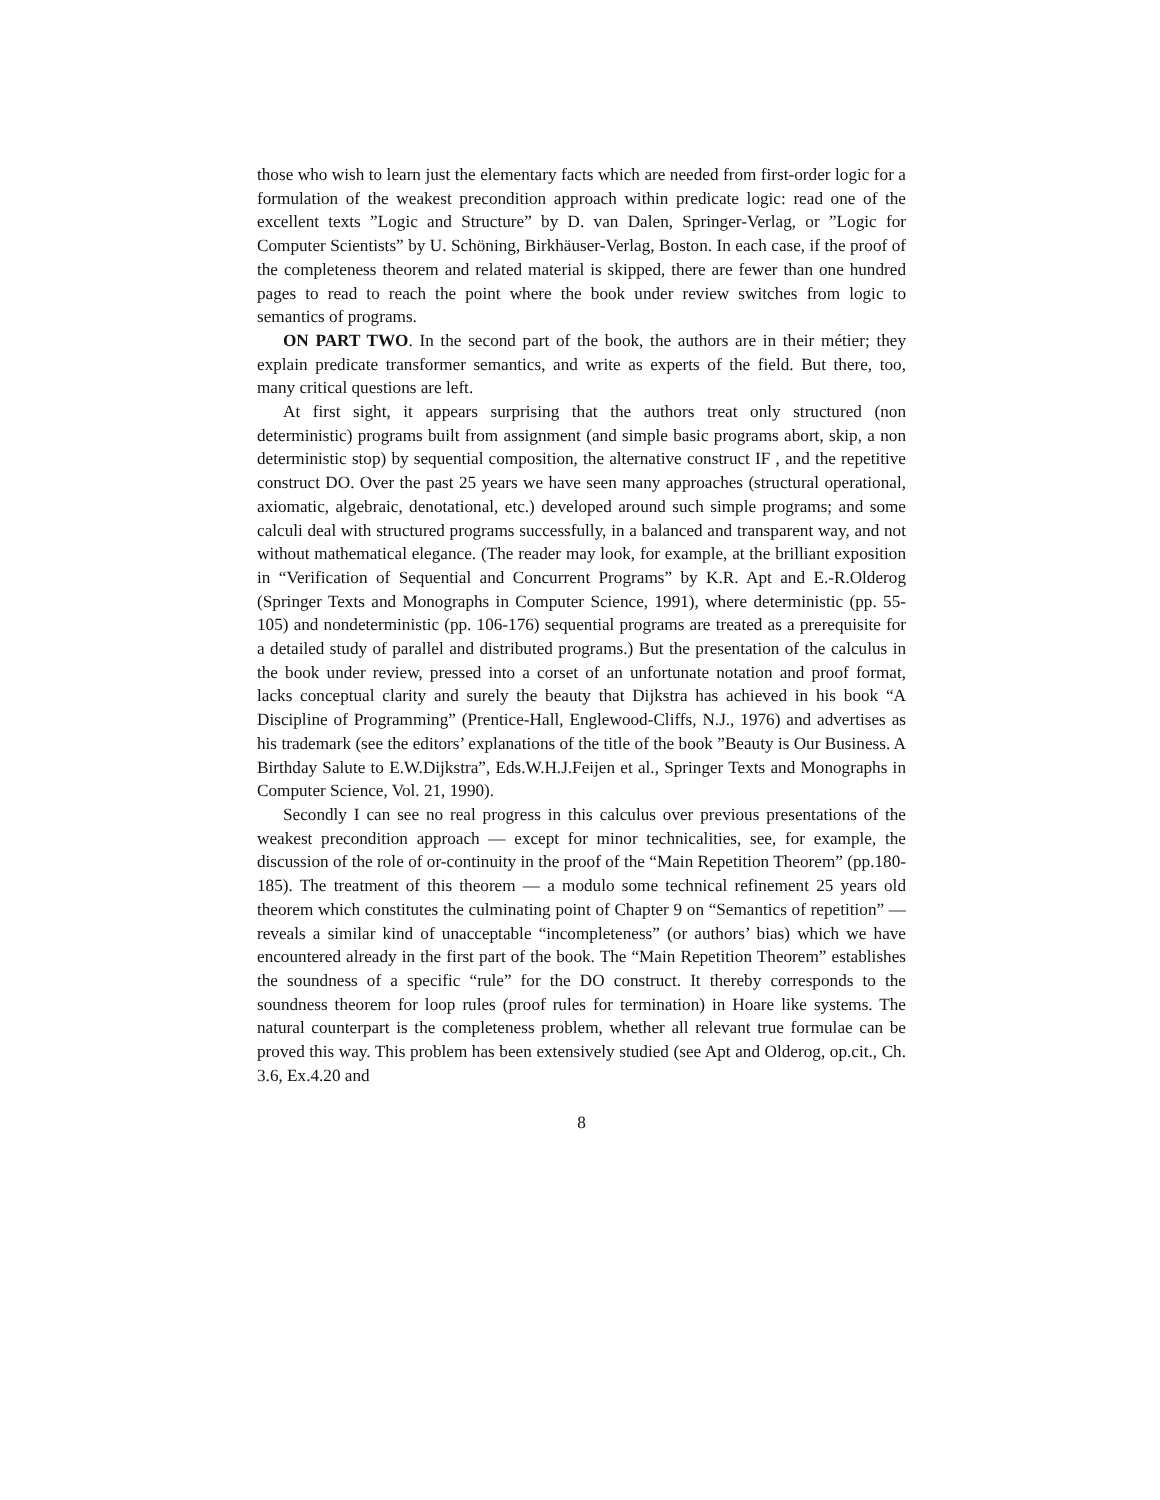those who wish to learn just the elementary facts which are needed from first-order logic for a formulation of the weakest precondition approach within predicate logic: read one of the excellent texts ”Logic and Structure” by D. van Dalen, Springer-Verlag, or ”Logic for Computer Scientists” by U. Schöning, Birkhäuser-Verlag, Boston. In each case, if the proof of the completeness theorem and related material is skipped, there are fewer than one hundred pages to read to reach the point where the book under review switches from logic to semantics of programs.
ON PART TWO. In the second part of the book, the authors are in their métier; they explain predicate transformer semantics, and write as experts of the field. But there, too, many critical questions are left.
At first sight, it appears surprising that the authors treat only structured (non deterministic) programs built from assignment (and simple basic programs abort, skip, a non deterministic stop) by sequential composition, the alternative construct IF , and the repetitive construct DO. Over the past 25 years we have seen many approaches (structural operational, axiomatic, algebraic, denotational, etc.) developed around such simple programs; and some calculi deal with structured programs successfully, in a balanced and transparent way, and not without mathematical elegance. (The reader may look, for example, at the brilliant exposition in “Verification of Sequential and Concurrent Programs” by K.R. Apt and E.-R.Olderog (Springer Texts and Monographs in Computer Science, 1991), where deterministic (pp. 55-105) and nondeterministic (pp. 106-176) sequential programs are treated as a prerequisite for a detailed study of parallel and distributed programs.) But the presentation of the calculus in the book under review, pressed into a corset of an unfortunate notation and proof format, lacks conceptual clarity and surely the beauty that Dijkstra has achieved in his book “A Discipline of Programming” (Prentice-Hall, Englewood-Cliffs, N.J., 1976) and advertises as his trademark (see the editors’ explanations of the title of the book ”Beauty is Our Business. A Birthday Salute to E.W.Dijkstra”, Eds.W.H.J.Feijen et al., Springer Texts and Monographs in Computer Science, Vol. 21, 1990).
Secondly I can see no real progress in this calculus over previous presentations of the weakest precondition approach — except for minor technicalities, see, for example, the discussion of the role of or-continuity in the proof of the “Main Repetition Theorem” (pp.180-185). The treatment of this theorem — a modulo some technical refinement 25 years old theorem which constitutes the culminating point of Chapter 9 on “Semantics of repetition” — reveals a similar kind of unacceptable “incompleteness” (or authors’ bias) which we have encountered already in the first part of the book. The “Main Repetition Theorem” establishes the soundness of a specific “rule” for the DO construct. It thereby corresponds to the soundness theorem for loop rules (proof rules for termination) in Hoare like systems. The natural counterpart is the completeness problem, whether all relevant true formulae can be proved this way. This problem has been extensively studied (see Apt and Olderog, op.cit., Ch. 3.6, Ex.4.20 and
8